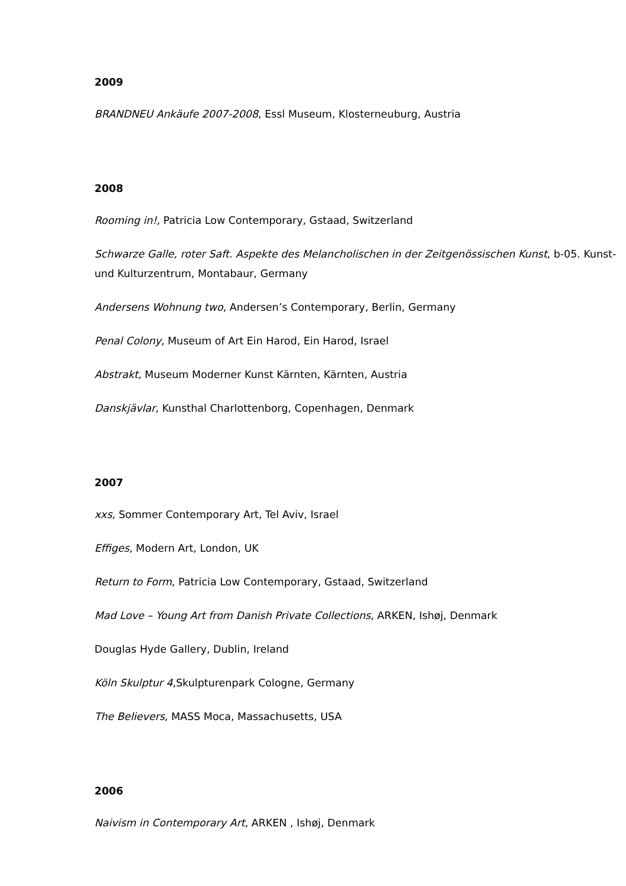2009
BRANDNEU Ankäufe 2007-2008, Essl Museum, Klosterneuburg, Austria
2008
Rooming in!, Patricia Low Contemporary, Gstaad, Switzerland
Schwarze Galle, roter Saft. Aspekte des Melancholischen in der Zeitgenössischen Kunst, b-05. Kunst- und Kulturzentrum, Montabaur, Germany
Andersens Wohnung two, Andersen’s Contemporary, Berlin, Germany
Penal Colony, Museum of Art Ein Harod, Ein Harod, Israel
Abstrakt, Museum Moderner Kunst Kärnten, Kärnten, Austria
Danskjävlar, Kunsthal Charlottenborg, Copenhagen, Denmark
2007
xxs, Sommer Contemporary Art, Tel Aviv, Israel
Effiges, Modern Art, London, UK
Return to Form, Patricia Low Contemporary, Gstaad, Switzerland
Mad Love – Young Art from Danish Private Collections, ARKEN, Ishøj, Denmark
Douglas Hyde Gallery, Dublin, Ireland
Köln Skulptur 4,Skulpturenpark Cologne, Germany
The Believers, MASS Moca, Massachusetts, USA
2006
Naivism in Contemporary Art, ARKEN , Ishøj, Denmark